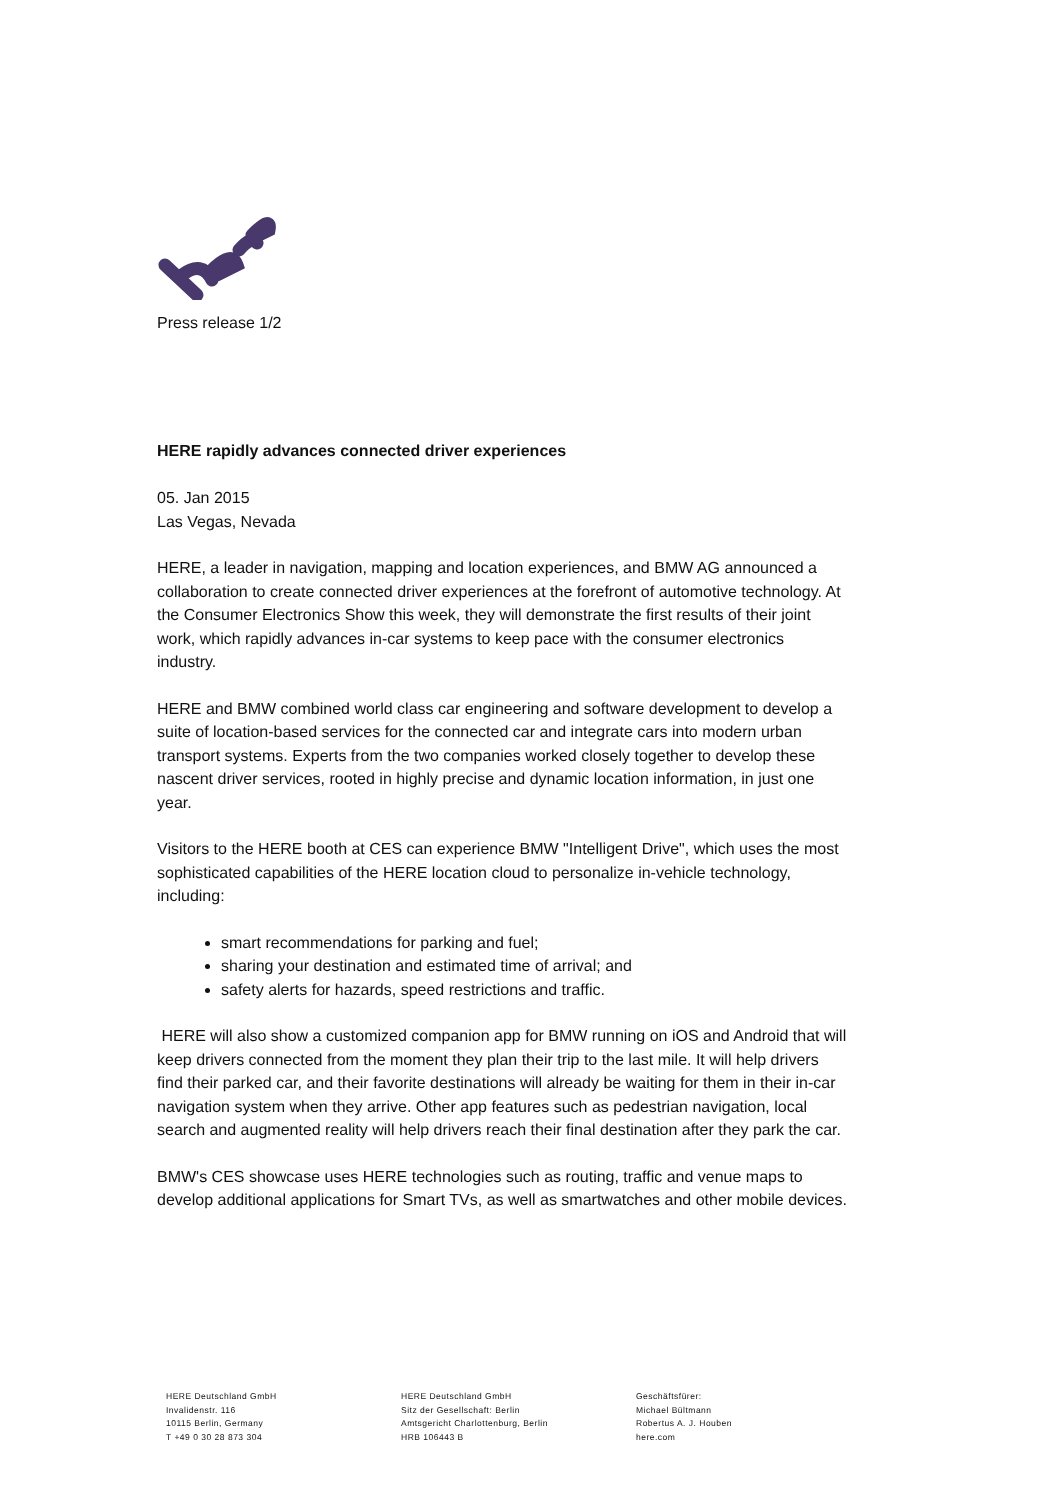Press release 1/2
HERE rapidly advances connected driver experiences
05. Jan 2015
Las Vegas, Nevada
HERE, a leader in navigation, mapping and location experiences, and BMW AG announced a collaboration to create connected driver experiences at the forefront of automotive technology. At the Consumer Electronics Show this week, they will demonstrate the first results of their joint work, which rapidly advances in-car systems to keep pace with the consumer electronics industry.
HERE and BMW combined world class car engineering and software development to develop a suite of location-based services for the connected car and integrate cars into modern urban transport systems. Experts from the two companies worked closely together to develop these nascent driver services, rooted in highly precise and dynamic location information, in just one year.
Visitors to the HERE booth at CES can experience BMW "Intelligent Drive", which uses the most sophisticated capabilities of the HERE location cloud to personalize in-vehicle technology, including:
smart recommendations for parking and fuel;
sharing your destination and estimated time of arrival; and
safety alerts for hazards, speed restrictions and traffic.
HERE will also show a customized companion app for BMW running on iOS and Android that will keep drivers connected from the moment they plan their trip to the last mile. It will help drivers find their parked car, and their favorite destinations will already be waiting for them in their in-car navigation system when they arrive. Other app features such as pedestrian navigation, local search and augmented reality will help drivers reach their final destination after they park the car.
BMW's CES showcase uses HERE technologies such as routing, traffic and venue maps to develop additional applications for Smart TVs, as well as smartwatches and other mobile devices.
HERE Deutschland GmbH
Invalidenstr. 116
10115 Berlin, Germany
T +49 0 30 28 873 304
HERE Deutschland GmbH
Sitz der Gesellschaft: Berlin
Amtsgericht Charlottenburg, Berlin
HRB 106443 B
Geschäftsfürer:
Michael Bültmann
Robertus A. J. Houben
here.com